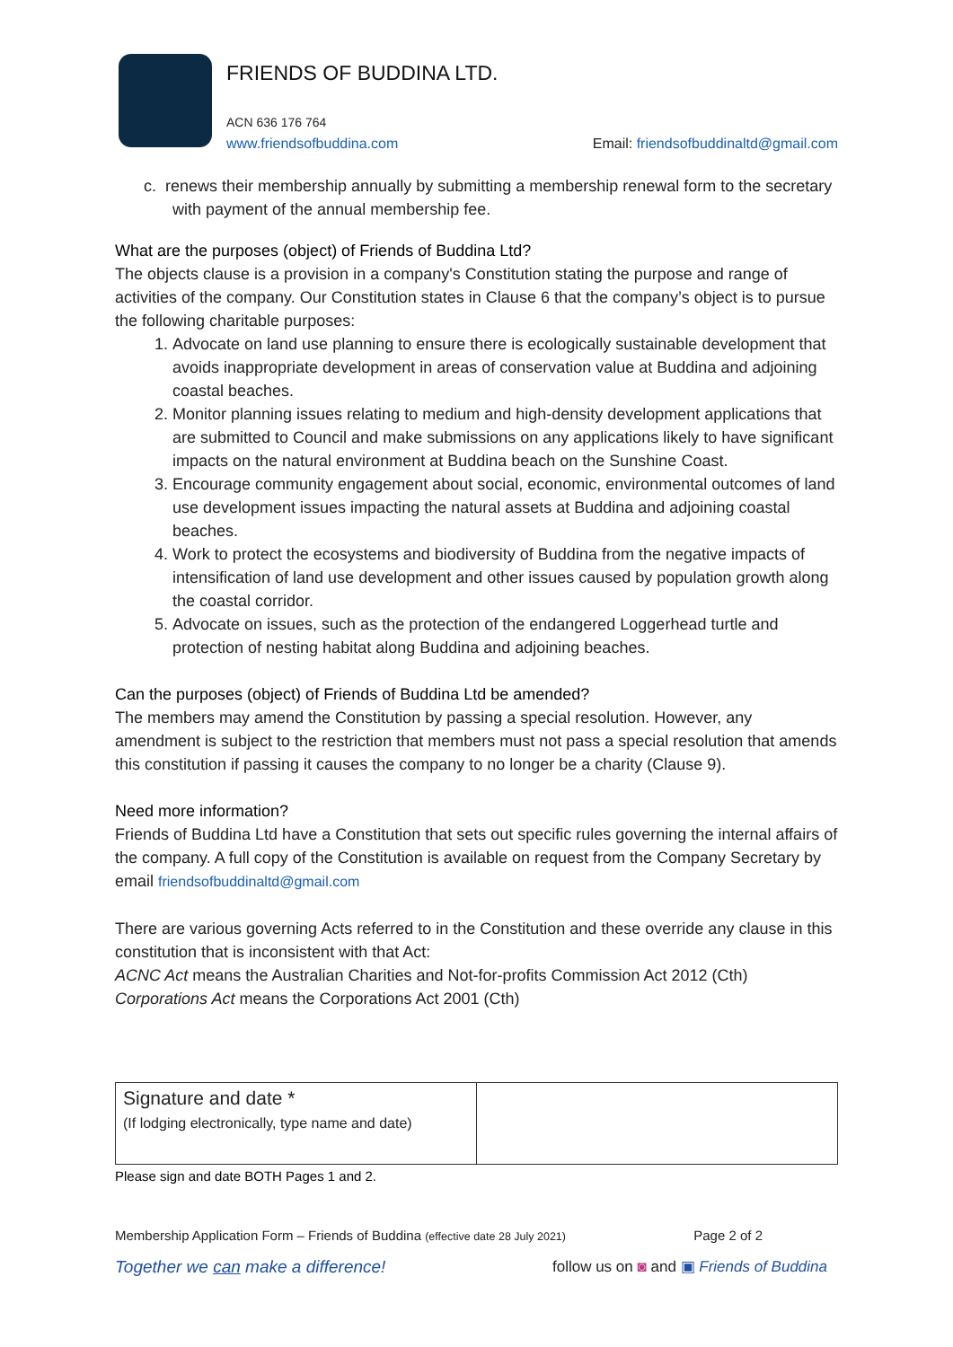FRIENDS OF BUDDINA LTD.
ACN 636 176 764
www.friendsofbuddina.com Email: friendsofbuddinaltd@gmail.com
c. renews their membership annually by submitting a membership renewal form to the secretary with payment of the annual membership fee.
What are the purposes (object) of Friends of Buddina Ltd?
The objects clause is a provision in a company's Constitution stating the purpose and range of activities of the company. Our Constitution states in Clause 6 that the company’s object is to pursue the following charitable purposes:
1. Advocate on land use planning to ensure there is ecologically sustainable development that avoids inappropriate development in areas of conservation value at Buddina and adjoining coastal beaches.
2. Monitor planning issues relating to medium and high-density development applications that are submitted to Council and make submissions on any applications likely to have significant impacts on the natural environment at Buddina beach on the Sunshine Coast.
3. Encourage community engagement about social, economic, environmental outcomes of land use development issues impacting the natural assets at Buddina and adjoining coastal beaches.
4. Work to protect the ecosystems and biodiversity of Buddina from the negative impacts of intensification of land use development and other issues caused by population growth along the coastal corridor.
5. Advocate on issues, such as the protection of the endangered Loggerhead turtle and protection of nesting habitat along Buddina and adjoining beaches.
Can the purposes (object) of Friends of Buddina Ltd be amended?
The members may amend the Constitution by passing a special resolution. However, any amendment is subject to the restriction that members must not pass a special resolution that amends this constitution if passing it causes the company to no longer be a charity (Clause 9).
Need more information?
Friends of Buddina Ltd have a Constitution that sets out specific rules governing the internal affairs of the company. A full copy of the Constitution is available on request from the Company Secretary by email friendsofbuddinaltd@gmail.com
There are various governing Acts referred to in the Constitution and these override any clause in this constitution that is inconsistent with that Act:
ACNC Act means the Australian Charities and Not-for-profits Commission Act 2012 (Cth)
Corporations Act means the Corporations Act 2001 (Cth)
| Signature and date * (If lodging electronically, type name and date) | |
Please sign and date BOTH Pages 1 and 2.
Membership Application Form – Friends of Buddina (effective date 28 July 2021) Page 2 of 2
Together we can make a difference! follow us on ◙ and ▣ Friends of Buddina